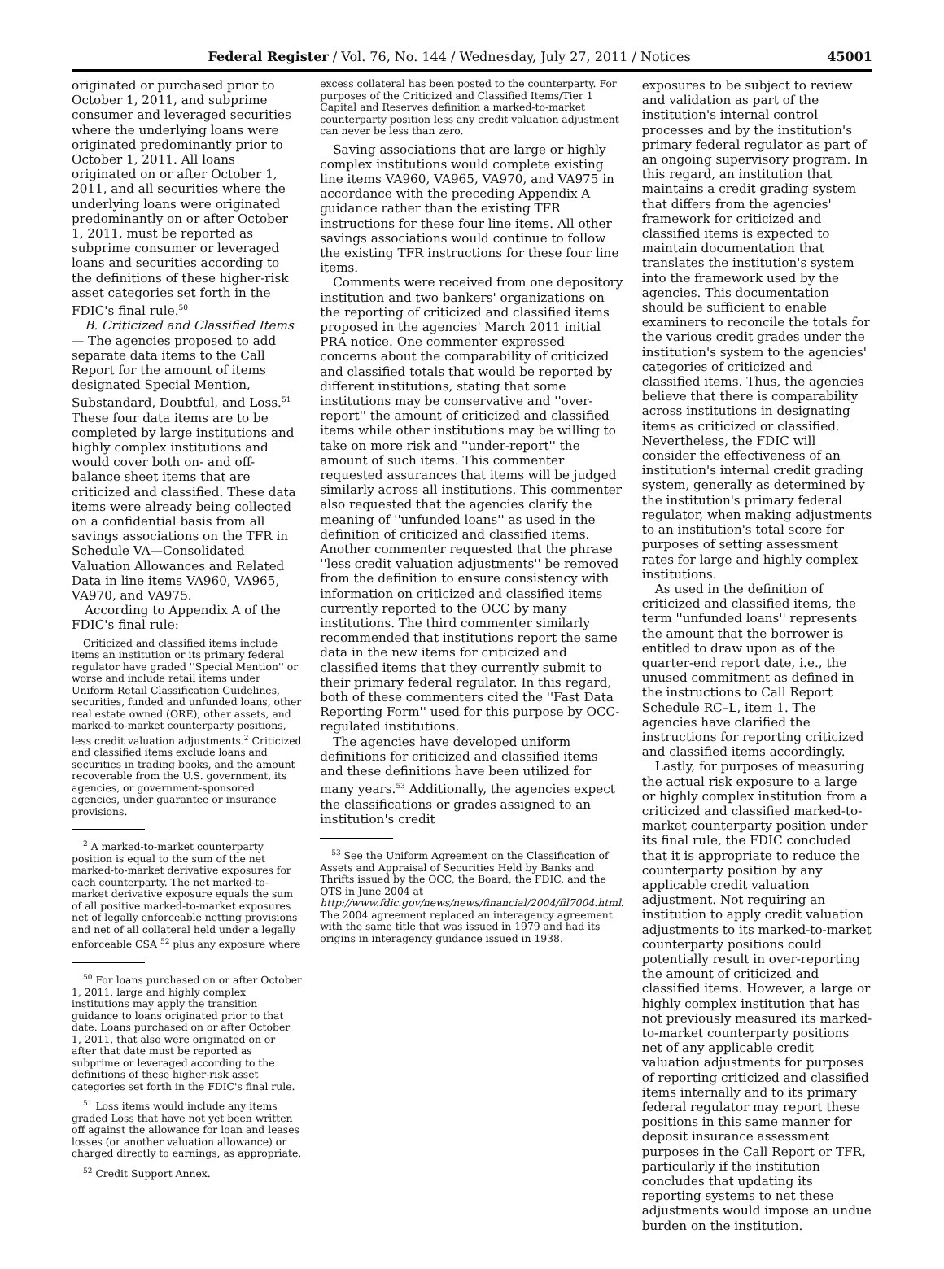Federal Register / Vol. 76, No. 144 / Wednesday, July 27, 2011 / Notices 45001
originated or purchased prior to October 1, 2011, and subprime consumer and leveraged securities where the underlying loans were originated predominantly prior to October 1, 2011. All loans originated on or after October 1, 2011, and all securities where the underlying loans were originated predominantly on or after October 1, 2011, must be reported as subprime consumer or leveraged loans and securities according to the definitions of these higher-risk asset categories set forth in the FDIC's final rule.<sup>50</sup>
B. Criticized and Classified Items— The agencies proposed to add separate data items to the Call Report for the amount of items designated Special Mention, Substandard, Doubtful, and Loss.<sup>51</sup> These four data items are to be completed by large institutions and highly complex institutions and would cover both on- and off-balance sheet items that are criticized and classified. These data items were already being collected on a confidential basis from all savings associations on the TFR in Schedule VA—Consolidated Valuation Allowances and Related Data in line items VA960, VA965, VA970, and VA975.
According to Appendix A of the FDIC's final rule:
Criticized and classified items include items an institution or its primary federal regulator have graded ''Special Mention'' or worse and include retail items under Uniform Retail Classification Guidelines, securities, funded and unfunded loans, other real estate owned (ORE), other assets, and marked-to-market counterparty positions, less credit valuation adjustments.<sup>2</sup> Criticized and classified items exclude loans and securities in trading books, and the amount recoverable from the U.S. government, its agencies, or government-sponsored agencies, under guarantee or insurance provisions.
<sup>2</sup> A marked-to-market counterparty position is equal to the sum of the net marked-to-market derivative exposures for each counterparty. The net marked-to-market derivative exposure equals the sum of all positive marked-to-market exposures net of legally enforceable netting provisions and net of all collateral held under a legally enforceable CSA <sup>52</sup> plus any exposure where
<sup>50</sup> For loans purchased on or after October 1, 2011, large and highly complex institutions may apply the transition guidance to loans originated prior to that date. Loans purchased on or after October 1, 2011, that also were originated on or after that date must be reported as subprime or leveraged according to the definitions of these higher-risk asset categories set forth in the FDIC's final rule.
<sup>51</sup> Loss items would include any items graded Loss that have not yet been written off against the allowance for loan and leases losses (or another valuation allowance) or charged directly to earnings, as appropriate.
<sup>52</sup> Credit Support Annex.
excess collateral has been posted to the counterparty. For purposes of the Criticized and Classified Items/Tier 1 Capital and Reserves definition a marked-to-market counterparty position less any credit valuation adjustment can never be less than zero.
Saving associations that are large or highly complex institutions would complete existing line items VA960, VA965, VA970, and VA975 in accordance with the preceding Appendix A guidance rather than the existing TFR instructions for these four line items. All other savings associations would continue to follow the existing TFR instructions for these four line items.
Comments were received from one depository institution and two bankers' organizations on the reporting of criticized and classified items proposed in the agencies' March 2011 initial PRA notice. One commenter expressed concerns about the comparability of criticized and classified totals that would be reported by different institutions, stating that some institutions may be conservative and ''over-report'' the amount of criticized and classified items while other institutions may be willing to take on more risk and ''under-report'' the amount of such items. This commenter requested assurances that items will be judged similarly across all institutions. This commenter also requested that the agencies clarify the meaning of ''unfunded loans'' as used in the definition of criticized and classified items. Another commenter requested that the phrase ''less credit valuation adjustments'' be removed from the definition to ensure consistency with information on criticized and classified items currently reported to the OCC by many institutions. The third commenter similarly recommended that institutions report the same data in the new items for criticized and classified items that they currently submit to their primary federal regulator. In this regard, both of these commenters cited the ''Fast Data Reporting Form'' used for this purpose by OCC-regulated institutions.
The agencies have developed uniform definitions for criticized and classified items and these definitions have been utilized for many years.<sup>53</sup> Additionally, the agencies expect the classifications or grades assigned to an institution's credit
<sup>53</sup> See the Uniform Agreement on the Classification of Assets and Appraisal of Securities Held by Banks and Thrifts issued by the OCC, the Board, the FDIC, and the OTS in June 2004 at http://www.fdic.gov/news/news/financial/2004/fil7004.html. The 2004 agreement replaced an interagency agreement with the same title that was issued in 1979 and had its origins in interagency guidance issued in 1938.
exposures to be subject to review and validation as part of the institution's internal control processes and by the institution's primary federal regulator as part of an ongoing supervisory program. In this regard, an institution that maintains a credit grading system that differs from the agencies' framework for criticized and classified items is expected to maintain documentation that translates the institution's system into the framework used by the agencies. This documentation should be sufficient to enable examiners to reconcile the totals for the various credit grades under the institution's system to the agencies' categories of criticized and classified items. Thus, the agencies believe that there is comparability across institutions in designating items as criticized or classified. Nevertheless, the FDIC will consider the effectiveness of an institution's internal credit grading system, generally as determined by the institution's primary federal regulator, when making adjustments to an institution's total score for purposes of setting assessment rates for large and highly complex institutions.
As used in the definition of criticized and classified items, the term ''unfunded loans'' represents the amount that the borrower is entitled to draw upon as of the quarter-end report date, i.e., the unused commitment as defined in the instructions to Call Report Schedule RC–L, item 1. The agencies have clarified the instructions for reporting criticized and classified items accordingly.
Lastly, for purposes of measuring the actual risk exposure to a large or highly complex institution from a criticized and classified marked-to-market counterparty position under its final rule, the FDIC concluded that it is appropriate to reduce the counterparty position by any applicable credit valuation adjustment. Not requiring an institution to apply credit valuation adjustments to its marked-to-market counterparty positions could potentially result in over-reporting the amount of criticized and classified items. However, a large or highly complex institution that has not previously measured its marked-to-market counterparty positions net of any applicable credit valuation adjustments for purposes of reporting criticized and classified items internally and to its primary federal regulator may report these positions in this same manner for deposit insurance assessment purposes in the Call Report or TFR, particularly if the institution concludes that updating its reporting systems to net these adjustments would impose an undue burden on the institution.